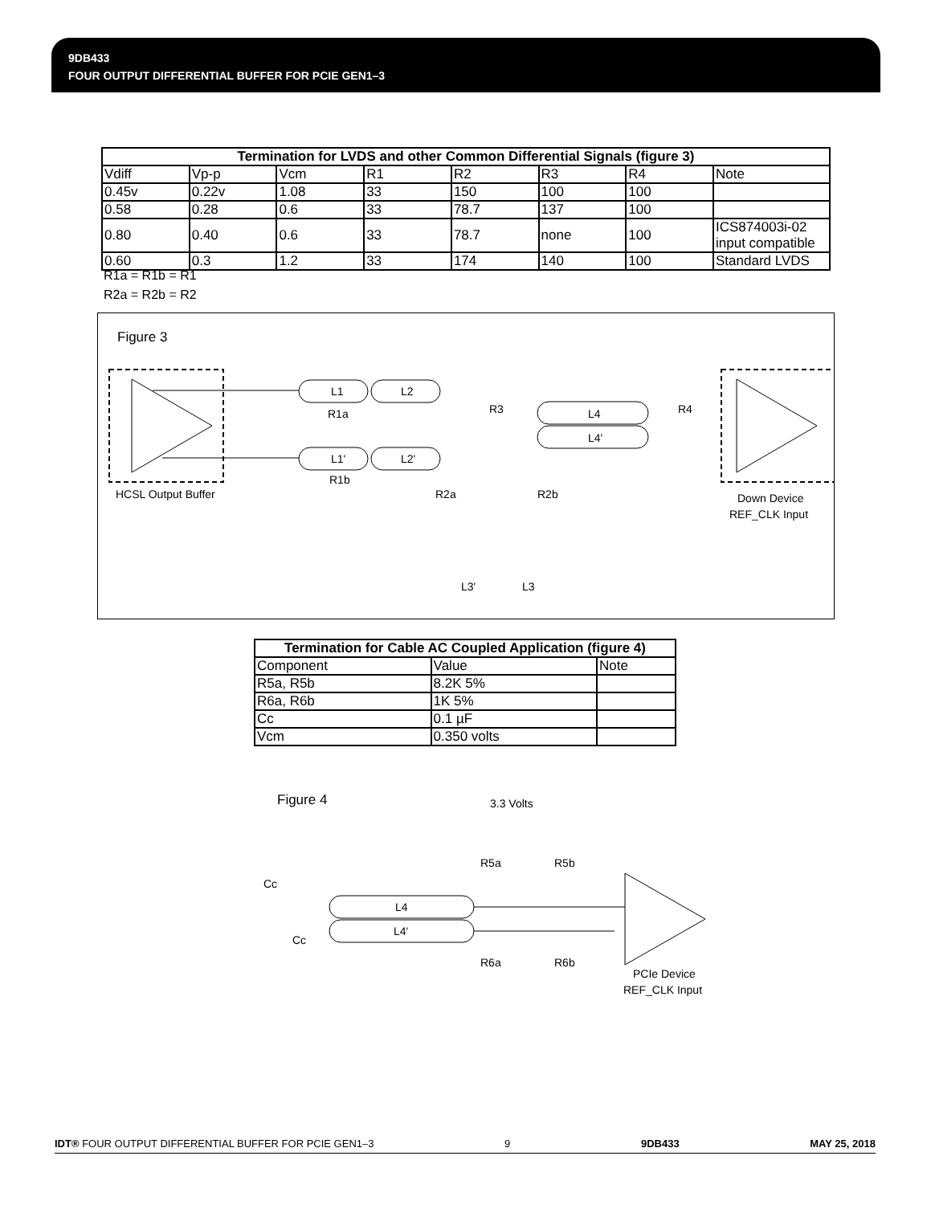9DB433
FOUR OUTPUT DIFFERENTIAL BUFFER FOR PCIE GEN1–3
| Termination for LVDS and other Common Differential Signals (figure 3) | | | | | | | |
| --- | --- | --- | --- | --- | --- | --- | --- |
| Vdiff | Vp-p | Vcm | R1 | R2 | R3 | R4 | Note |
| 0.45v | 0.22v | 1.08 | 33 | 150 | 100 | 100 | |
| 0.58 | 0.28 | 0.6 | 33 | 78.7 | 137 | 100 | |
| 0.80 | 0.40 | 0.6 | 33 | 78.7 | none | 100 | ICS874003i-02 input compatible |
| 0.60 | 0.3 | 1.2 | 33 | 174 | 140 | 100 | Standard LVDS |
R1a = R1b = R1
R2a = R2b = R2
Figure 3
HCSL Output Buffer
L1
L1'
R1a
R1b
L2
L2'
R3
R2a
R2b
L4
L4'
R4
L3'
L3
Down Device
REF_CLK Input
| Termination for Cable AC Coupled Application (figure 4) | | |
| --- | --- | --- |
| Component | Value | Note |
| R5a, R5b | 8.2K 5% | |
| R6a, R6b | 1K 5% | |
| Cc | 0.1 µF | |
| Vcm | 0.350 volts | |
Figure 4
3.3 Volts
Cc
Cc
L4
L4'
R5a
R5b
R6a
R6b
PCIe Device
REF_CLK Input
IDT® FOUR OUTPUT DIFFERENTIAL BUFFER FOR PCIE GEN1–3 9 9DB433 MAY 25, 2018